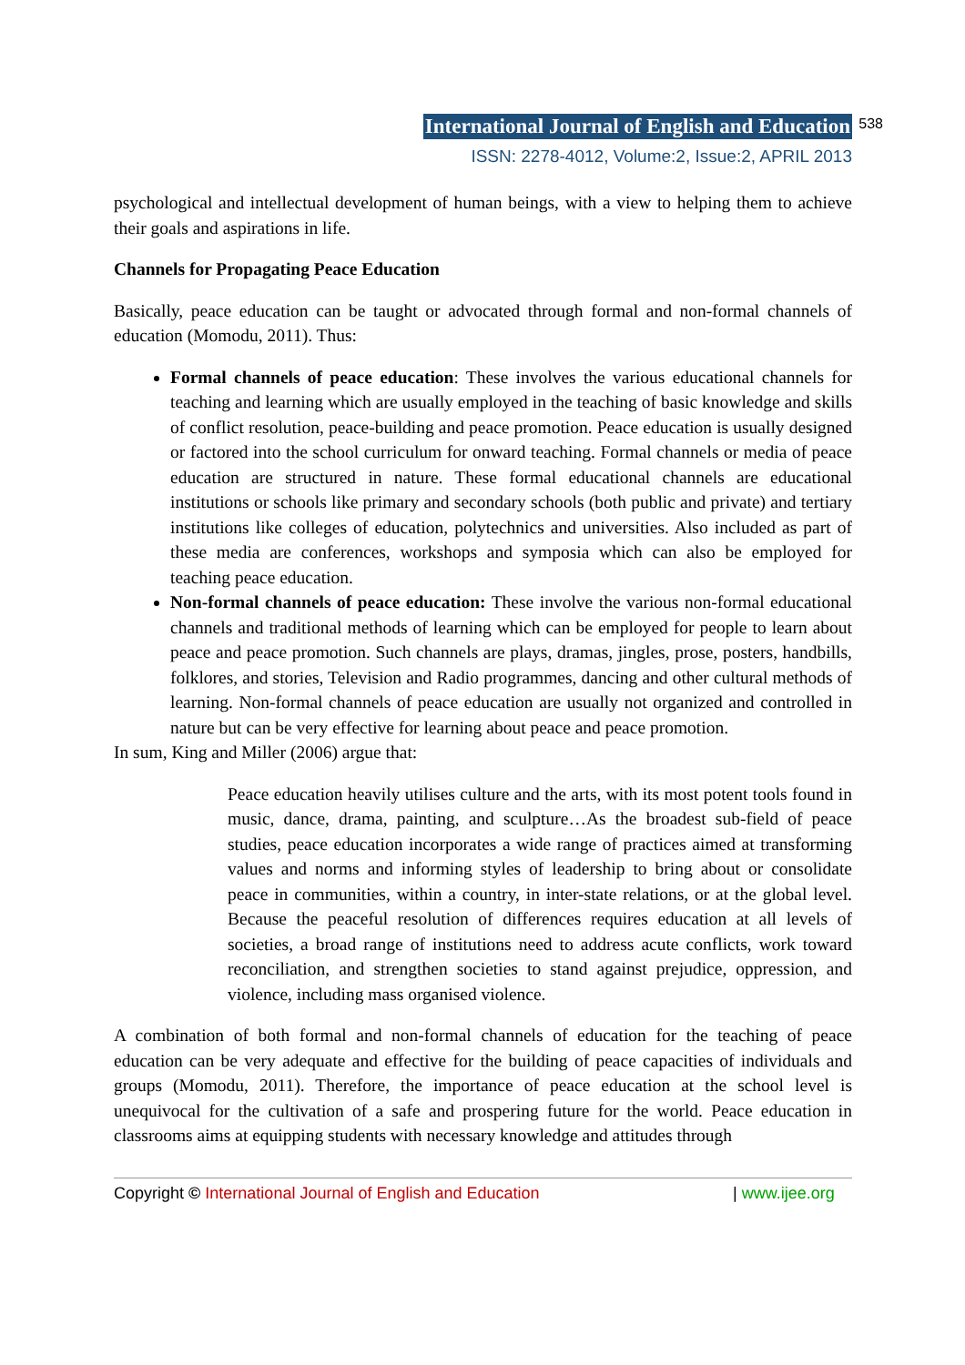International Journal of English and Education 538
ISSN: 2278-4012, Volume:2, Issue:2, APRIL 2013
psychological and intellectual development of human beings, with a view to helping them to achieve their goals and aspirations in life.
Channels for Propagating Peace Education
Basically, peace education can be taught or advocated through formal and non-formal channels of education (Momodu, 2011). Thus:
Formal channels of peace education: These involves the various educational channels for teaching and learning which are usually employed in the teaching of basic knowledge and skills of conflict resolution, peace-building and peace promotion. Peace education is usually designed or factored into the school curriculum for onward teaching. Formal channels or media of peace education are structured in nature. These formal educational channels are educational institutions or schools like primary and secondary schools (both public and private) and tertiary institutions like colleges of education, polytechnics and universities. Also included as part of these media are conferences, workshops and symposia which can also be employed for teaching peace education.
Non-formal channels of peace education: These involve the various non-formal educational channels and traditional methods of learning which can be employed for people to learn about peace and peace promotion. Such channels are plays, dramas, jingles, prose, posters, handbills, folklores, and stories, Television and Radio programmes, dancing and other cultural methods of learning. Non-formal channels of peace education are usually not organized and controlled in nature but can be very effective for learning about peace and peace promotion.
In sum, King and Miller (2006) argue that:
Peace education heavily utilises culture and the arts, with its most potent tools found in music, dance, drama, painting, and sculpture…As the broadest sub-field of peace studies, peace education incorporates a wide range of practices aimed at transforming values and norms and informing styles of leadership to bring about or consolidate peace in communities, within a country, in inter-state relations, or at the global level. Because the peaceful resolution of differences requires education at all levels of societies, a broad range of institutions need to address acute conflicts, work toward reconciliation, and strengthen societies to stand against prejudice, oppression, and violence, including mass organised violence.
A combination of both formal and non-formal channels of education for the teaching of peace education can be very adequate and effective for the building of peace capacities of individuals and groups (Momodu, 2011). Therefore, the importance of peace education at the school level is unequivocal for the cultivation of a safe and prospering future for the world. Peace education in classrooms aims at equipping students with necessary knowledge and attitudes through
Copyright © International Journal of English and Education | www.ijee.org